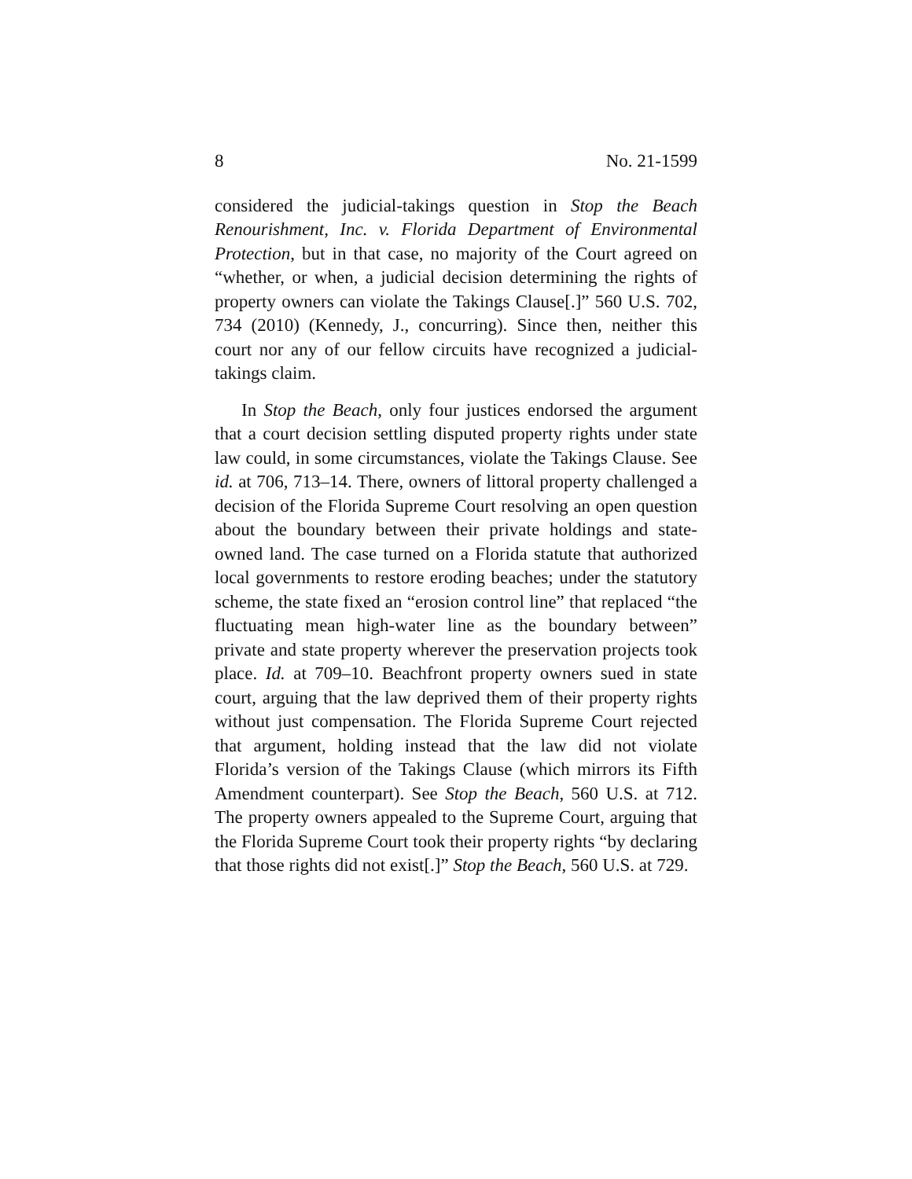8 No. 21-1599
considered the judicial-takings question in Stop the Beach Renourishment, Inc. v. Florida Department of Environmental Protection, but in that case, no majority of the Court agreed on “whether, or when, a judicial decision determining the rights of property owners can violate the Takings Clause[.]” 560 U.S. 702, 734 (2010) (Kennedy, J., concurring). Since then, neither this court nor any of our fellow circuits have recognized a judicial-takings claim.
In Stop the Beach, only four justices endorsed the argument that a court decision settling disputed property rights under state law could, in some circumstances, violate the Takings Clause. See id. at 706, 713–14. There, owners of littoral property challenged a decision of the Florida Supreme Court resolving an open question about the boundary between their private holdings and state-owned land. The case turned on a Florida statute that authorized local governments to restore eroding beaches; under the statutory scheme, the state fixed an “erosion control line” that replaced “the fluctuating mean high-water line as the boundary between” private and state property wherever the preservation projects took place. Id. at 709–10. Beachfront property owners sued in state court, arguing that the law deprived them of their property rights without just compensation. The Florida Supreme Court rejected that argument, holding instead that the law did not violate Florida’s version of the Takings Clause (which mirrors its Fifth Amendment counterpart). See Stop the Beach, 560 U.S. at 712. The property owners appealed to the Supreme Court, arguing that the Florida Supreme Court took their property rights “by declaring that those rights did not exist[.]” Stop the Beach, 560 U.S. at 729.